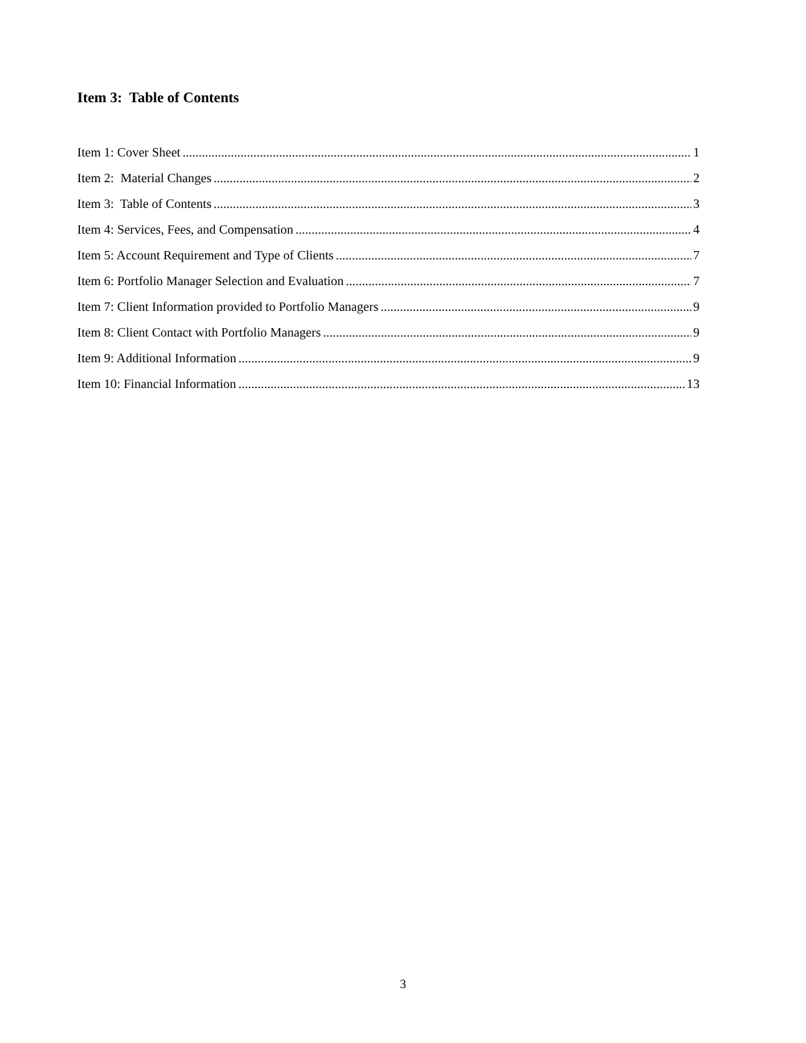Item 3: Table of Contents
Item 1: Cover Sheet 1
Item 2: Material Changes 2
Item 3: Table of Contents 3
Item 4: Services, Fees, and Compensation 4
Item 5: Account Requirement and Type of Clients 7
Item 6: Portfolio Manager Selection and Evaluation 7
Item 7: Client Information provided to Portfolio Managers 9
Item 8: Client Contact with Portfolio Managers 9
Item 9: Additional Information 9
Item 10: Financial Information 13
3